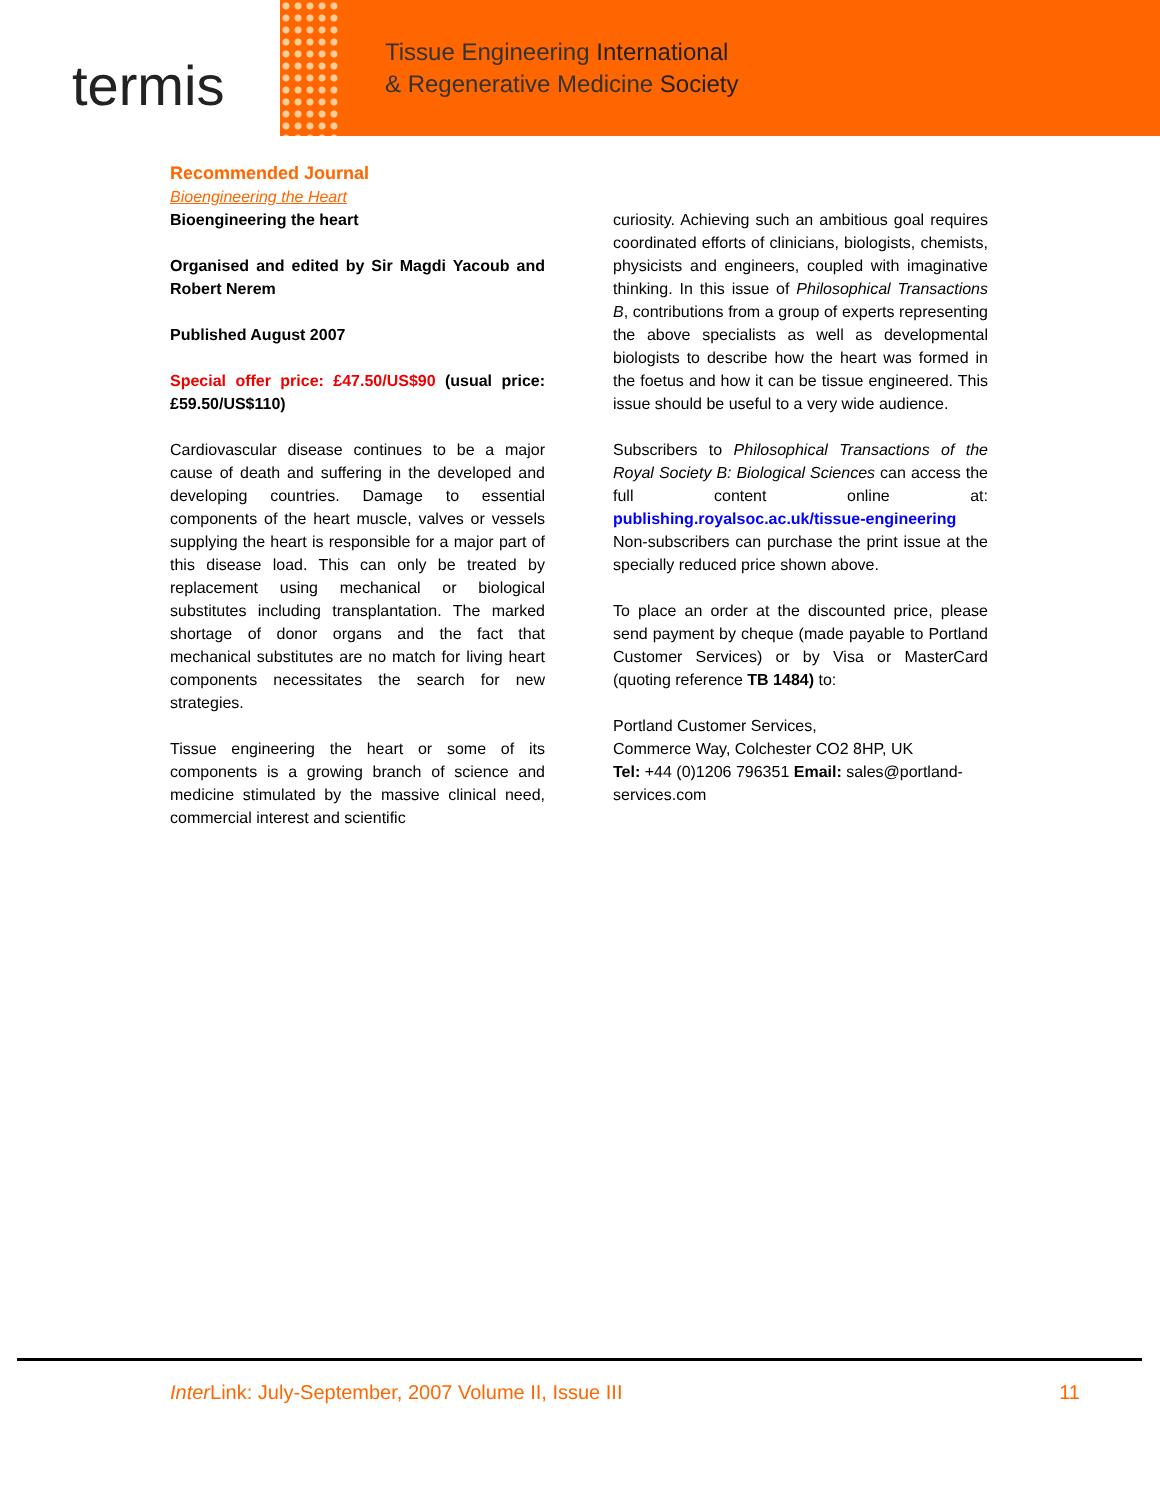termis
Tissue Engineering International
& Regenerative Medicine Society
Recommended Journal
Bioengineering the Heart
Bioengineering the heart
Organised and edited by Sir Magdi Yacoub and Robert Nerem
Published August 2007
Special offer price: £47.50/US$90 (usual price: £59.50/US$110)
Cardiovascular disease continues to be a major cause of death and suffering in the developed and developing countries. Damage to essential components of the heart muscle, valves or vessels supplying the heart is responsible for a major part of this disease load. This can only be treated by replacement using mechanical or biological substitutes including transplantation. The marked shortage of donor organs and the fact that mechanical substitutes are no match for living heart components necessitates the search for new strategies.
Tissue engineering the heart or some of its components is a growing branch of science and medicine stimulated by the massive clinical need, commercial interest and scientific
curiosity. Achieving such an ambitious goal requires coordinated efforts of clinicians, biologists, chemists, physicists and engineers, coupled with imaginative thinking. In this issue of Philosophical Transactions B, contributions from a group of experts representing the above specialists as well as developmental biologists to describe how the heart was formed in the foetus and how it can be tissue engineered. This issue should be useful to a very wide audience.
Subscribers to Philosophical Transactions of the Royal Society B: Biological Sciences can access the full content online at: publishing.royalsoc.ac.uk/tissue-engineering Non-subscribers can purchase the print issue at the specially reduced price shown above.
To place an order at the discounted price, please send payment by cheque (made payable to Portland Customer Services) or by Visa or MasterCard (quoting reference TB 1484) to:
Portland Customer Services,
Commerce Way, Colchester CO2 8HP, UK
Tel: +44 (0)1206 796351 Email: sales@portland-services.com
Inter Link: July-September, 2007 Volume II, Issue III 11